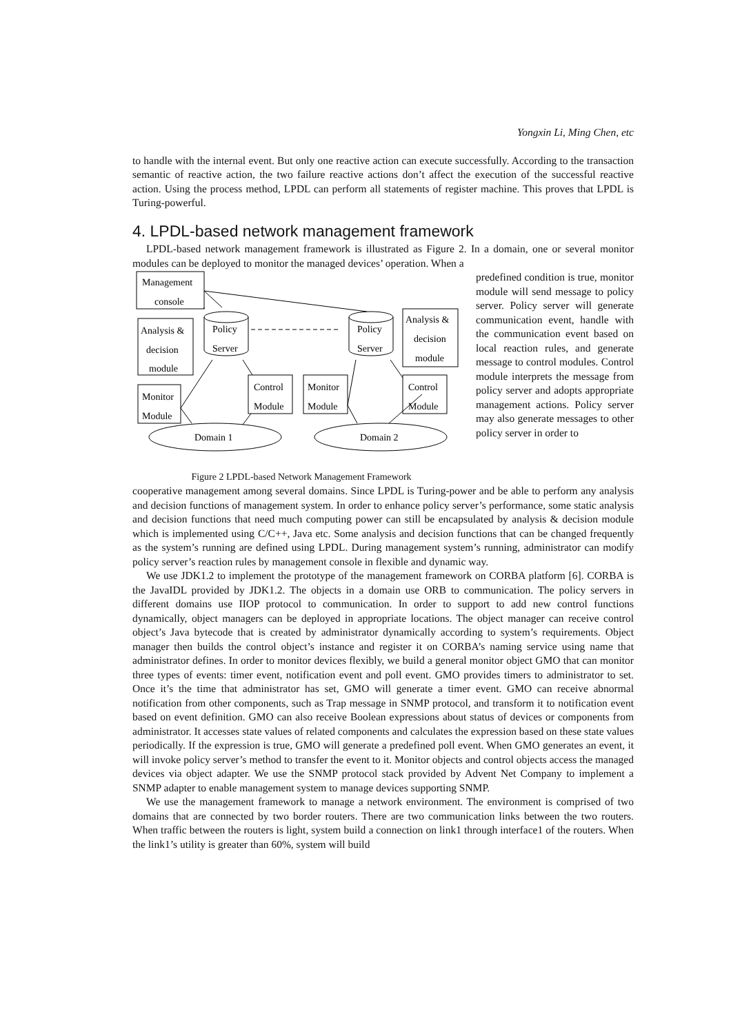Yongxin Li, Ming Chen, etc
to handle with the internal event. But only one reactive action can execute successfully. According to the transaction semantic of reactive action, the two failure reactive actions don’t affect the execution of the successful reactive action. Using the process method, LPDL can perform all statements of register machine. This proves that LPDL is Turing-powerful.
4. LPDL-based network management framework
LPDL-based network management framework is illustrated as Figure 2. In a domain, one or several monitor modules can be deployed to monitor the managed devices’ operation. When a
Management
console
Analysis &
decision
module
Monitor
Module
Policy
Server
Policy
Server
Analysis &
decision
module
Control
Module
Monitor
Module
Control
Module
Domain 1
Domain 2
Figure 2 LPDL-based Network Management Framework
predefined condition is true, monitor module will send message to policy server. Policy server will generate communication event, handle with the communication event based on local reaction rules, and generate message to control modules. Control module interprets the message from policy server and adopts appropriate management actions. Policy server may also generate messages to other policy server in order to
cooperative management among several domains. Since LPDL is Turing-power and be able to perform any analysis and decision functions of management system. In order to enhance policy server’s performance, some static analysis and decision functions that need much computing power can still be encapsulated by analysis & decision module which is implemented using C/C++, Java etc. Some analysis and decision functions that can be changed frequently as the system’s running are defined using LPDL. During management system’s running, administrator can modify policy server’s reaction rules by management console in flexible and dynamic way.
We use JDK1.2 to implement the prototype of the management framework on CORBA platform [6]. CORBA is the JavaIDL provided by JDK1.2. The objects in a domain use ORB to communication. The policy servers in different domains use IIOP protocol to communication. In order to support to add new control functions dynamically, object managers can be deployed in appropriate locations. The object manager can receive control object’s Java bytecode that is created by administrator dynamically according to system’s requirements. Object manager then builds the control object’s instance and register it on CORBA’s naming service using name that administrator defines. In order to monitor devices flexibly, we build a general monitor object GMO that can monitor three types of events: timer event, notification event and poll event. GMO provides timers to administrator to set. Once it’s the time that administrator has set, GMO will generate a timer event. GMO can receive abnormal notification from other components, such as Trap message in SNMP protocol, and transform it to notification event based on event definition. GMO can also receive Boolean expressions about status of devices or components from administrator. It accesses state values of related components and calculates the expression based on these state values periodically. If the expression is true, GMO will generate a predefined poll event. When GMO generates an event, it will invoke policy server’s method to transfer the event to it. Monitor objects and control objects access the managed devices via object adapter. We use the SNMP protocol stack provided by Advent Net Company to implement a SNMP adapter to enable management system to manage devices supporting SNMP.
We use the management framework to manage a network environment. The environment is comprised of two domains that are connected by two border routers. There are two communication links between the two routers. When traffic between the routers is light, system build a connection on link1 through interface1 of the routers. When the link1’s utility is greater than 60%, system will build